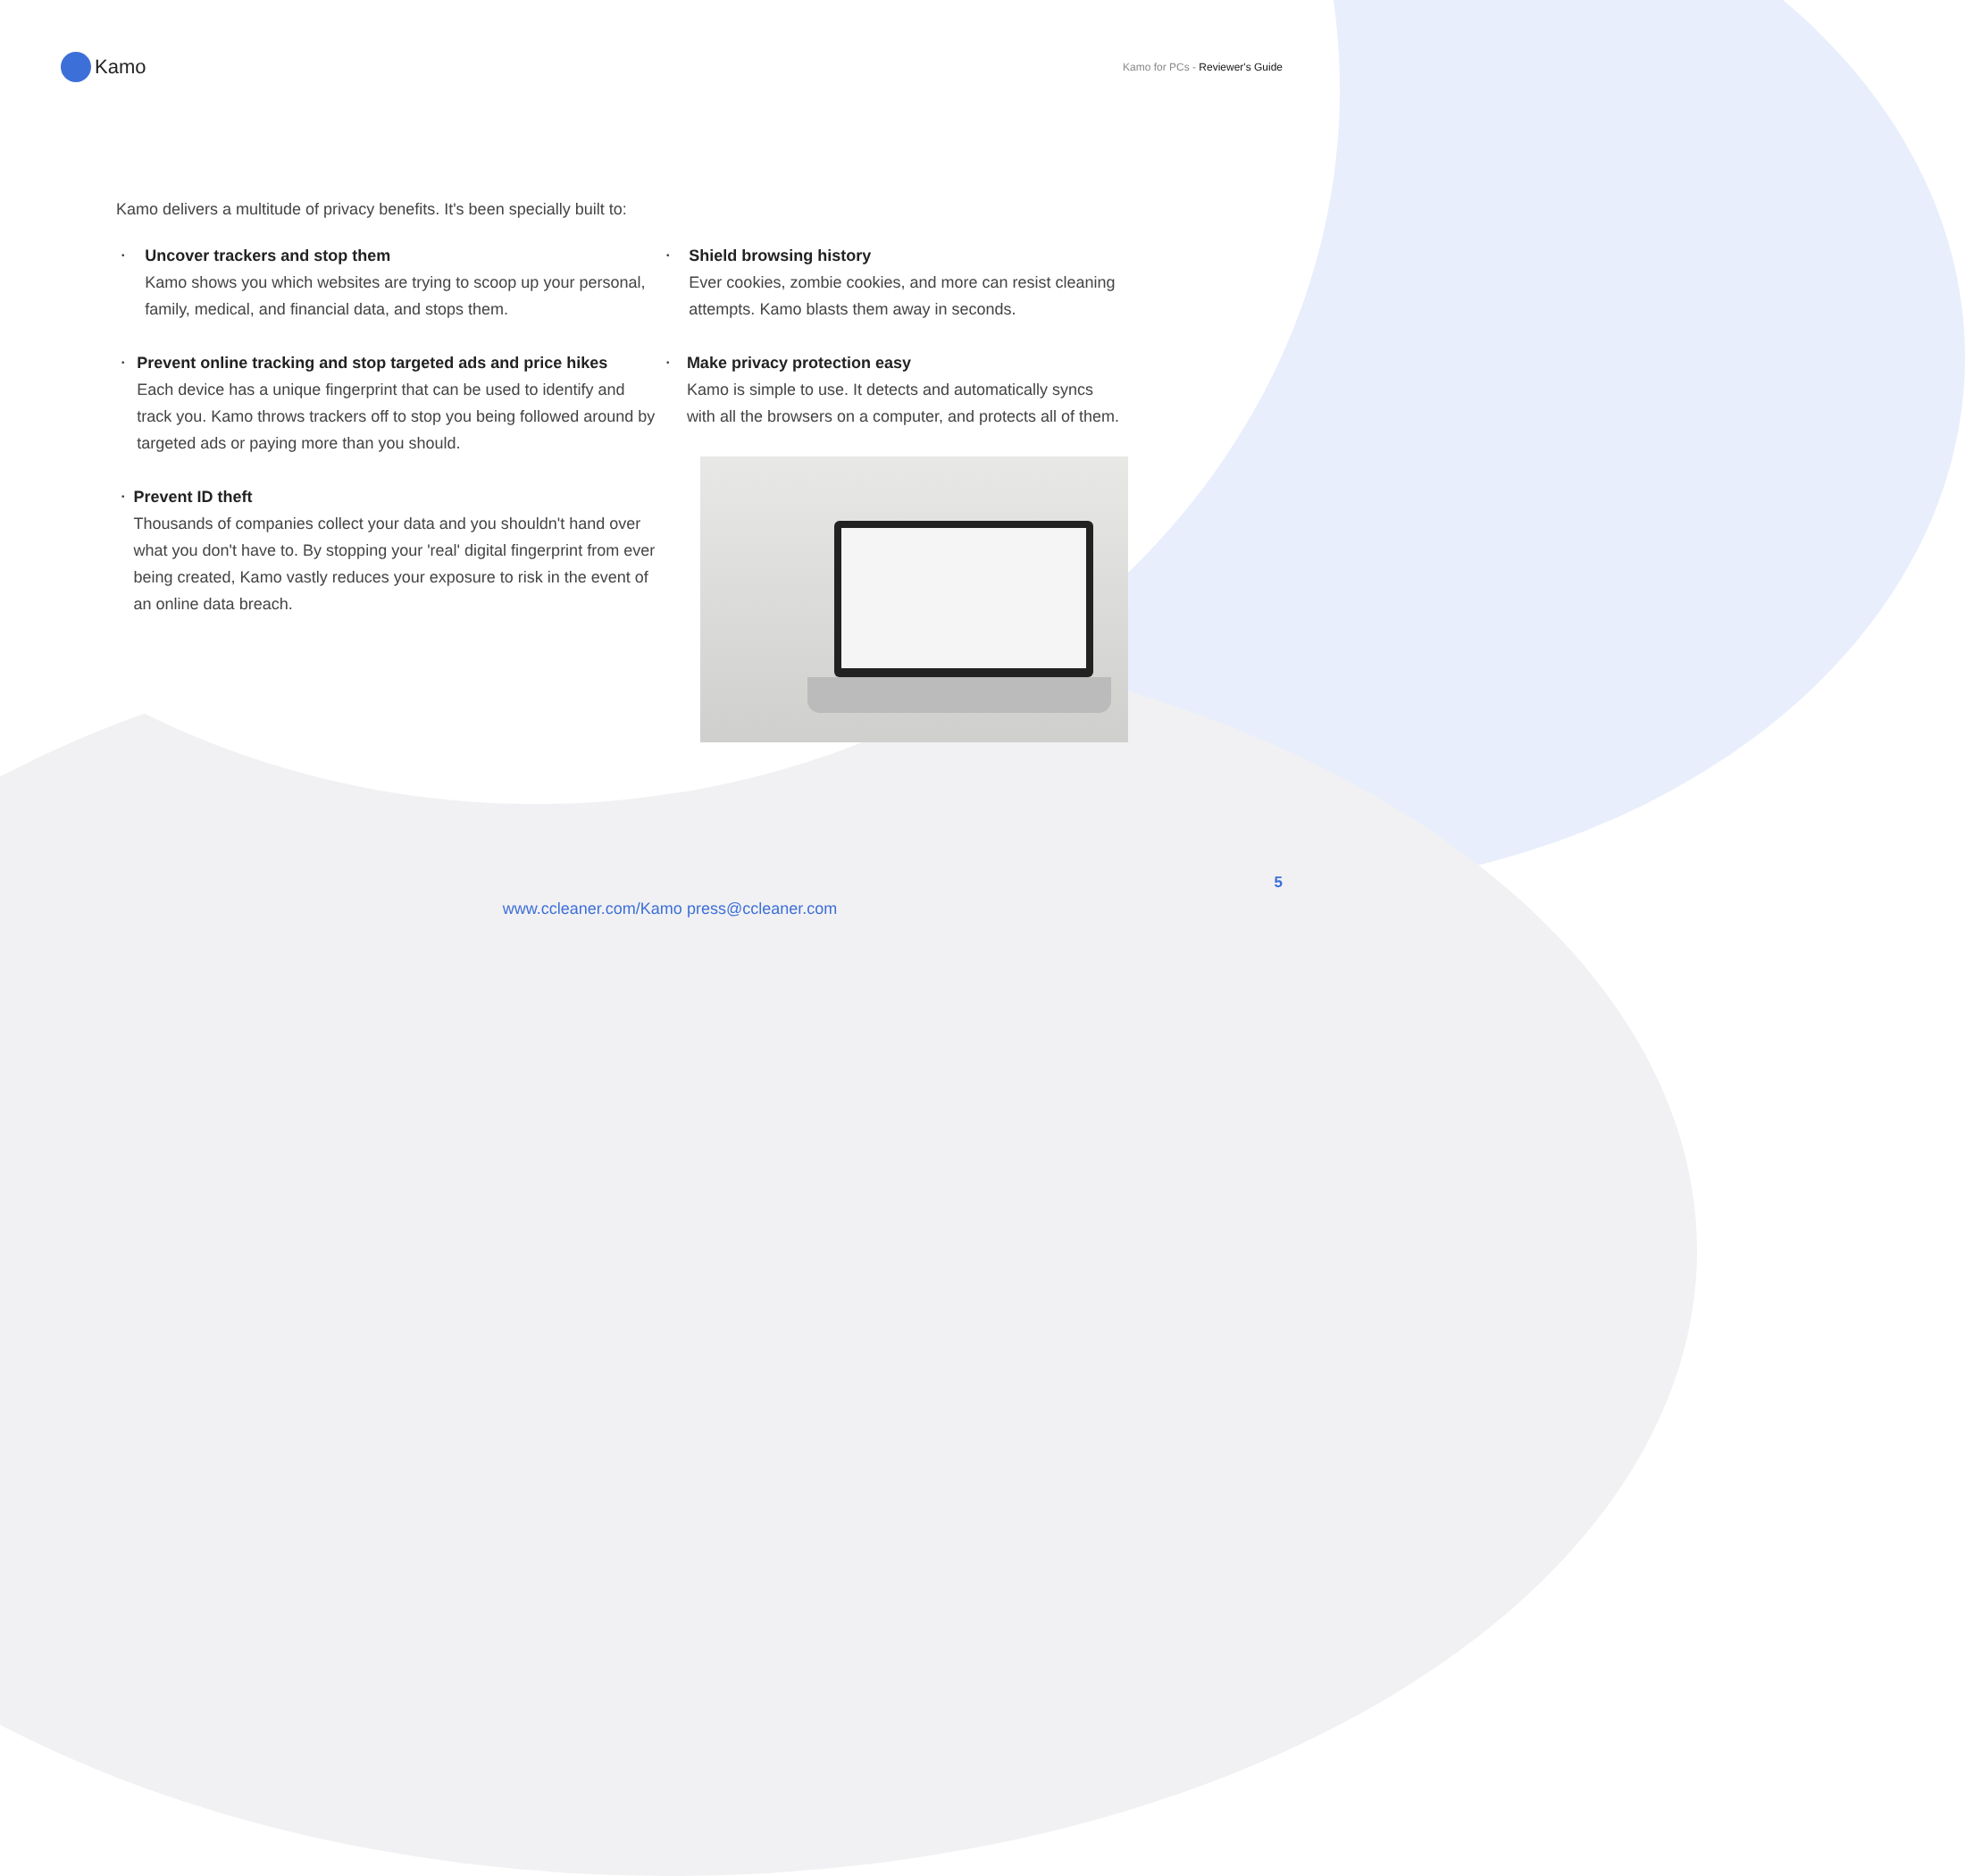Kamo
Kamo for PCs - Reviewer's Guide
Kamo delivers a multitude of privacy benefits. It's been specially built to:
•
Uncover trackers and stop them
Kamo shows you which websites are trying to scoop up your personal, family, medical, and financial data, and stops them.
•
Prevent online tracking and stop targeted ads and price hikes
Each device has a unique fingerprint that can be used to identify and track you. Kamo throws trackers off to stop you being followed around by targeted ads or paying more than you should.
•
Prevent ID theft
Thousands of companies collect your data and you shouldn't hand over what you don't have to. By stopping your 'real' digital fingerprint from ever being created, Kamo vastly reduces your exposure to risk in the event of an online data breach.
•
Shield browsing history
Ever cookies, zombie cookies, and more can resist cleaning attempts. Kamo blasts them away in seconds.
•
Make privacy protection easy
Kamo is simple to use. It detects and automatically syncs with all the browsers on a computer, and protects all of them.
5
www.ccleaner.com/Kamo press@ccleaner.com